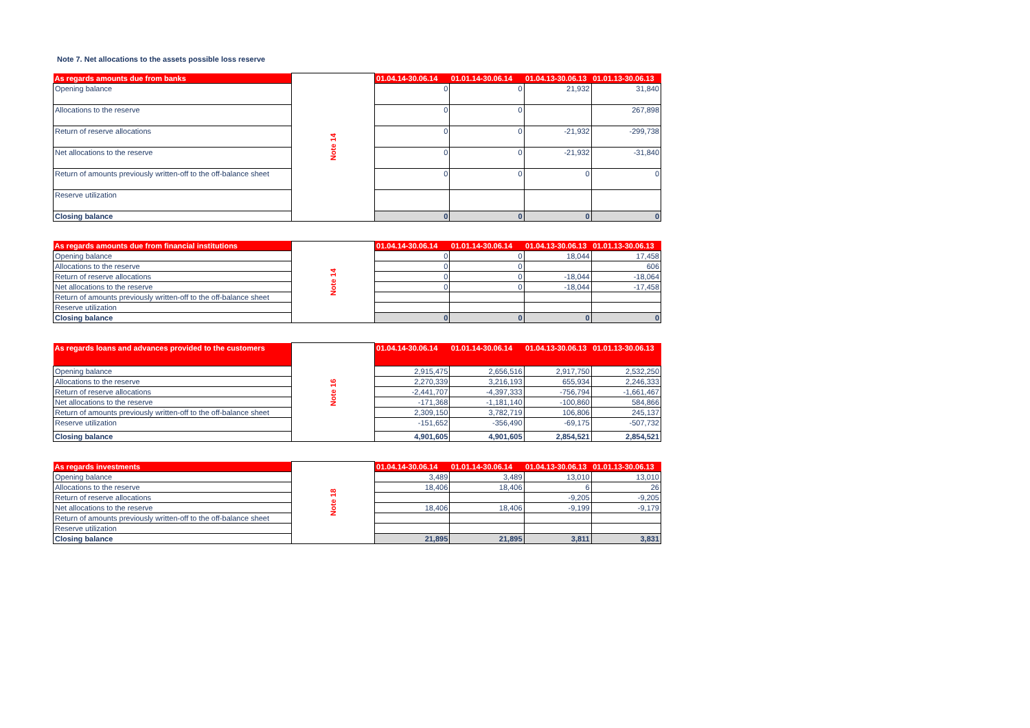Note 7. Net allocations to the assets possible loss reserve
| As regards amounts due from banks | Note 14 | 01.04.14-30.06.14 | 01.01.14-30.06.14 | 01.04.13-30.06.13 | 01.01.13-30.06.13 |
| Opening balance | | 0 | 0 | 21,932 | 31,840 |
| Allocations to the reserve | | 0 | 0 | | 267,898 |
| Return of reserve allocations | | 0 | 0 | -21,932 | -299,738 |
| Net allocations to the reserve | | 0 | 0 | -21,932 | -31,840 |
| Return of amounts previously written-off to the off-balance sheet | | 0 | 0 | 0 | 0 |
| Reserve utilization | | | | | |
| Closing balance | | 0 | 0 | 0 | 0 |
| As regards amounts due from financial institutions | Note 14 | 01.04.14-30.06.14 | 01.01.14-30.06.14 | 01.04.13-30.06.13 | 01.01.13-30.06.13 |
| Opening balance | | 0 | 0 | 18,044 | 17,458 |
| Allocations to the reserve | | 0 | 0 | | 606 |
| Return of reserve allocations | | 0 | 0 | -18,044 | -18,064 |
| Net allocations to the reserve | | 0 | 0 | -18,044 | -17,458 |
| Return of amounts previously written-off to the off-balance sheet | | | | | |
| Reserve utilization | | | | | |
| Closing balance | | 0 | 0 | 0 | 0 |
| As regards loans and advances provided to the customers | Note 16 | 01.04.14-30.06.14 | 01.01.14-30.06.14 | 01.04.13-30.06.13 | 01.01.13-30.06.13 |
| Opening balance | | 2,915,475 | 2,656,516 | 2,917,750 | 2,532,250 |
| Allocations to the reserve | | 2,270,339 | 3,216,193 | 655,934 | 2,246,333 |
| Return of reserve allocations | | -2,441,707 | -4,397,333 | -756,794 | -1,661,467 |
| Net allocations to the reserve | | -171,368 | -1,181,140 | -100,860 | 584,866 |
| Return of amounts previously written-off to the off-balance sheet | | 2,309,150 | 3,782,719 | 106,806 | 245,137 |
| Reserve utilization | | -151,652 | -356,490 | -69,175 | -507,732 |
| Closing balance | | 4,901,605 | 4,901,605 | 2,854,521 | 2,854,521 |
| As regards investments | Note 18 | 01.04.14-30.06.14 | 01.01.14-30.06.14 | 01.04.13-30.06.13 | 01.01.13-30.06.13 |
| Opening balance | | 3,489 | 3,489 | 13,010 | 13,010 |
| Allocations to the reserve | | 18,406 | 18,406 | 6 | 26 |
| Return of reserve allocations | | | | -9,205 | -9,205 |
| Net allocations to the reserve | | 18,406 | 18,406 | -9,199 | -9,179 |
| Return of amounts previously written-off to the off-balance sheet | | | | | |
| Reserve utilization | | | | | |
| Closing balance | | 21,895 | 21,895 | 3,811 | 3,831 |